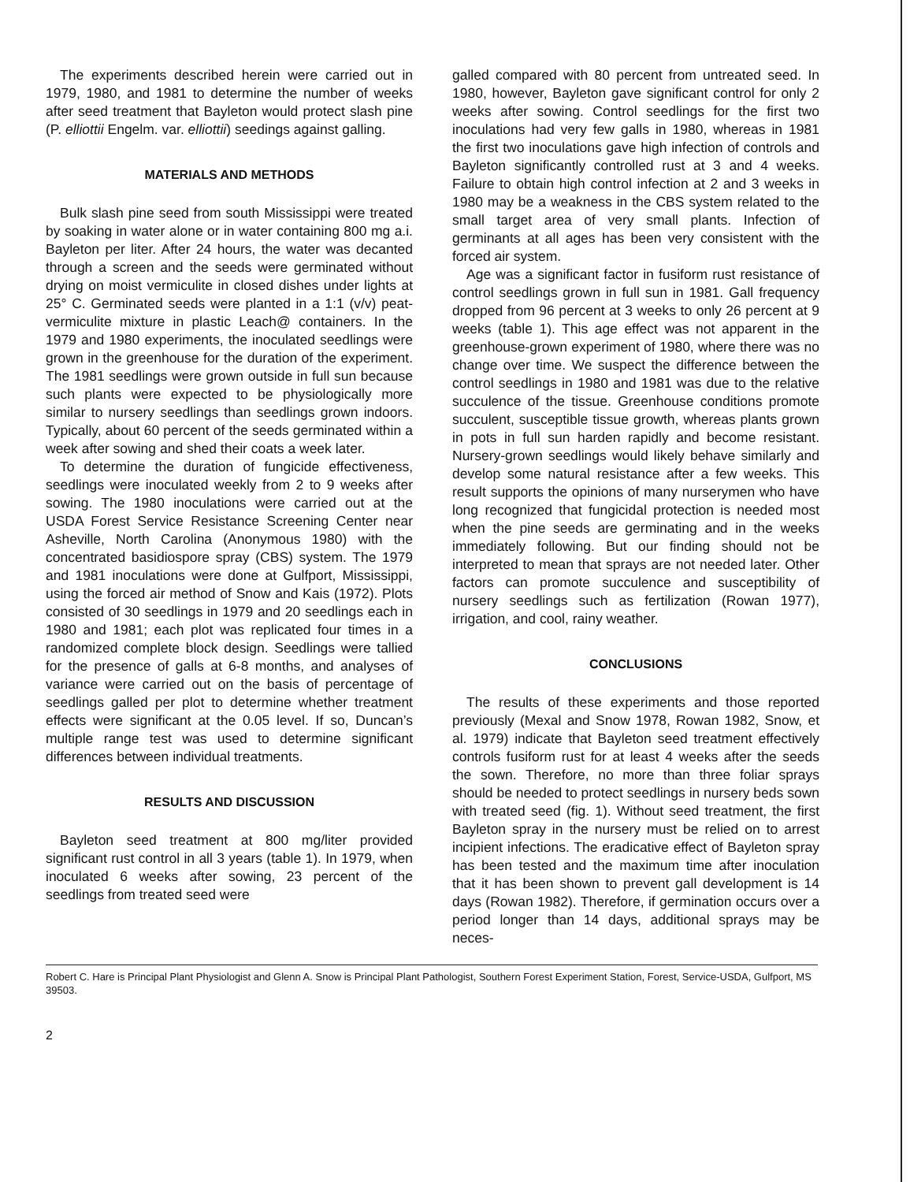The experiments described herein were carried out in 1979, 1980, and 1981 to determine the number of weeks after seed treatment that Bayleton would protect slash pine (P. elliottii Engelm. var. elliottii) seedings against galling.
MATERIALS AND METHODS
Bulk slash pine seed from south Mississippi were treated by soaking in water alone or in water containing 800 mg a.i. Bayleton per liter. After 24 hours, the water was decanted through a screen and the seeds were germinated without drying on moist vermiculite in closed dishes under lights at 25° C. Germinated seeds were planted in a 1:1 (v/v) peat-vermiculite mixture in plastic Leach@ containers. In the 1979 and 1980 experiments, the inoculated seedlings were grown in the greenhouse for the duration of the experiment. The 1981 seedlings were grown outside in full sun because such plants were expected to be physiologically more similar to nursery seedlings than seedlings grown indoors. Typically, about 60 percent of the seeds germinated within a week after sowing and shed their coats a week later.
To determine the duration of fungicide effectiveness, seedlings were inoculated weekly from 2 to 9 weeks after sowing. The 1980 inoculations were carried out at the USDA Forest Service Resistance Screening Center near Asheville, North Carolina (Anonymous 1980) with the concentrated basidiospore spray (CBS) system. The 1979 and 1981 inoculations were done at Gulfport, Mississippi, using the forced air method of Snow and Kais (1972). Plots consisted of 30 seedlings in 1979 and 20 seedlings each in 1980 and 1981; each plot was replicated four times in a randomized complete block design. Seedlings were tallied for the presence of galls at 6-8 months, and analyses of variance were carried out on the basis of percentage of seedlings galled per plot to determine whether treatment effects were significant at the 0.05 level. If so, Duncan’s multiple range test was used to determine significant differences between individual treatments.
RESULTS AND DISCUSSION
Bayleton seed treatment at 800 mg/liter provided significant rust control in all 3 years (table 1). In 1979, when inoculated 6 weeks after sowing, 23 percent of the seedlings from treated seed were
galled compared with 80 percent from untreated seed. In 1980, however, Bayleton gave significant control for only 2 weeks after sowing. Control seedlings for the first two inoculations had very few galls in 1980, whereas in 1981 the first two inoculations gave high infection of controls and Bayleton significantly controlled rust at 3 and 4 weeks. Failure to obtain high control infection at 2 and 3 weeks in 1980 may be a weakness in the CBS system related to the small target area of very small plants. Infection of germinants at all ages has been very consistent with the forced air system.
Age was a significant factor in fusiform rust resistance of control seedlings grown in full sun in 1981. Gall frequency dropped from 96 percent at 3 weeks to only 26 percent at 9 weeks (table 1). This age effect was not apparent in the greenhouse-grown experiment of 1980, where there was no change over time. We suspect the difference between the control seedlings in 1980 and 1981 was due to the relative succulence of the tissue. Greenhouse conditions promote succulent, susceptible tissue growth, whereas plants grown in pots in full sun harden rapidly and become resistant. Nursery-grown seedlings would likely behave similarly and develop some natural resistance after a few weeks. This result supports the opinions of many nurserymen who have long recognized that fungicidal protection is needed most when the pine seeds are germinating and in the weeks immediately following. But our finding should not be interpreted to mean that sprays are not needed later. Other factors can promote succulence and susceptibility of nursery seedlings such as fertilization (Rowan 1977), irrigation, and cool, rainy weather.
CONCLUSIONS
The results of these experiments and those reported previously (Mexal and Snow 1978, Rowan 1982, Snow, et al. 1979) indicate that Bayleton seed treatment effectively controls fusiform rust for at least 4 weeks after the seeds the sown. Therefore, no more than three foliar sprays should be needed to protect seedlings in nursery beds sown with treated seed (fig. 1). Without seed treatment, the first Bayleton spray in the nursery must be relied on to arrest incipient infections. The eradicative effect of Bayleton spray has been tested and the maximum time after inoculation that it has been shown to prevent gall development is 14 days (Rowan 1982). Therefore, if germination occurs over a period longer than 14 days, additional sprays may be neces-
Robert C. Hare is Principal Plant Physiologist and Glenn A. Snow is Principal Plant Pathologist, Southern Forest Experiment Station, Forest, Service-USDA, Gulfport, MS 39503.
2